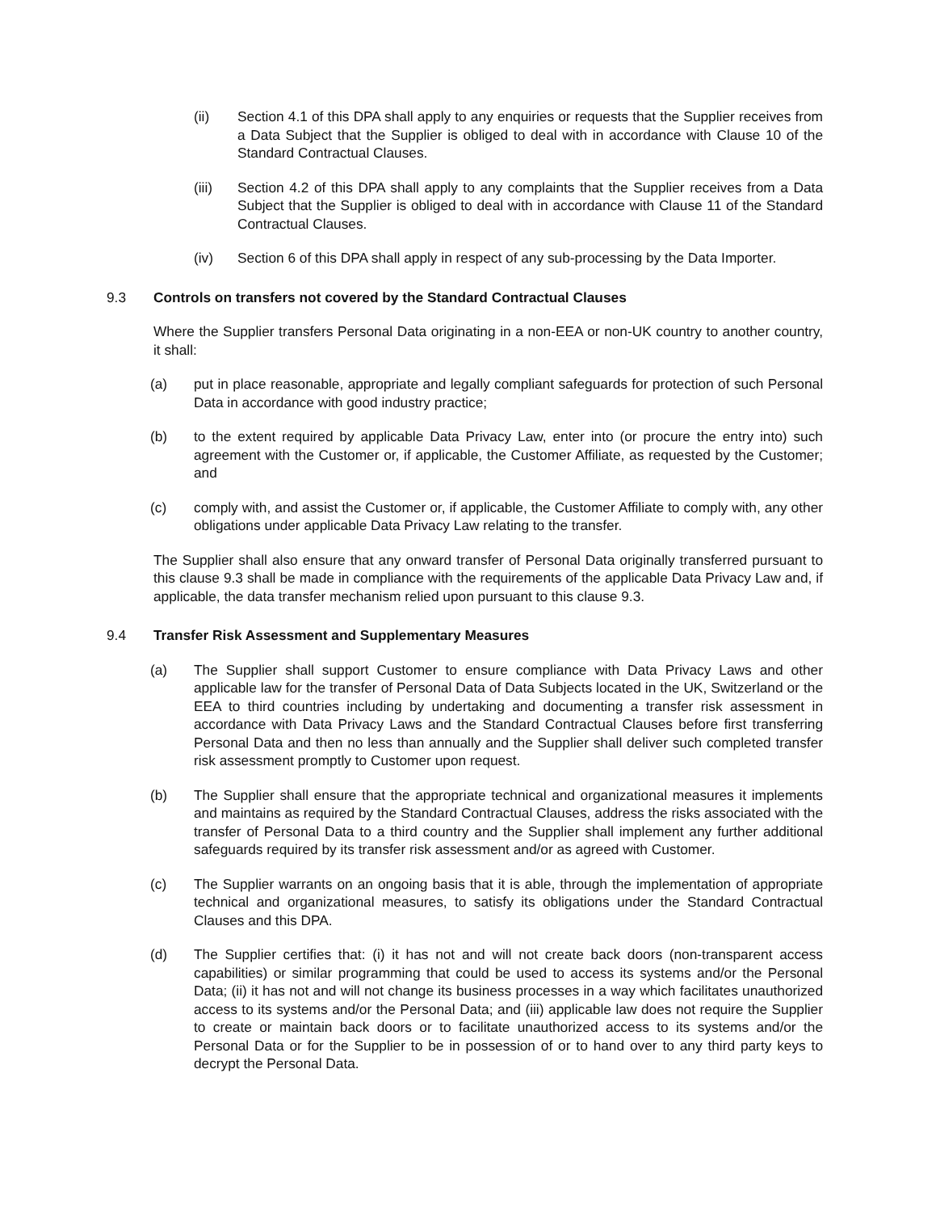(ii) Section 4.1 of this DPA shall apply to any enquiries or requests that the Supplier receives from a Data Subject that the Supplier is obliged to deal with in accordance with Clause 10 of the Standard Contractual Clauses.
(iii) Section 4.2 of this DPA shall apply to any complaints that the Supplier receives from a Data Subject that the Supplier is obliged to deal with in accordance with Clause 11 of the Standard Contractual Clauses.
(iv) Section 6 of this DPA shall apply in respect of any sub-processing by the Data Importer.
9.3 Controls on transfers not covered by the Standard Contractual Clauses
Where the Supplier transfers Personal Data originating in a non-EEA or non-UK country to another country, it shall:
(a) put in place reasonable, appropriate and legally compliant safeguards for protection of such Personal Data in accordance with good industry practice;
(b) to the extent required by applicable Data Privacy Law, enter into (or procure the entry into) such agreement with the Customer or, if applicable, the Customer Affiliate, as requested by the Customer; and
(c) comply with, and assist the Customer or, if applicable, the Customer Affiliate to comply with, any other obligations under applicable Data Privacy Law relating to the transfer.
The Supplier shall also ensure that any onward transfer of Personal Data originally transferred pursuant to this clause 9.3 shall be made in compliance with the requirements of the applicable Data Privacy Law and, if applicable, the data transfer mechanism relied upon pursuant to this clause 9.3.
9.4 Transfer Risk Assessment and Supplementary Measures
(a) The Supplier shall support Customer to ensure compliance with Data Privacy Laws and other applicable law for the transfer of Personal Data of Data Subjects located in the UK, Switzerland or the EEA to third countries including by undertaking and documenting a transfer risk assessment in accordance with Data Privacy Laws and the Standard Contractual Clauses before first transferring Personal Data and then no less than annually and the Supplier shall deliver such completed transfer risk assessment promptly to Customer upon request.
(b) The Supplier shall ensure that the appropriate technical and organizational measures it implements and maintains as required by the Standard Contractual Clauses, address the risks associated with the transfer of Personal Data to a third country and the Supplier shall implement any further additional safeguards required by its transfer risk assessment and/or as agreed with Customer.
(c) The Supplier warrants on an ongoing basis that it is able, through the implementation of appropriate technical and organizational measures, to satisfy its obligations under the Standard Contractual Clauses and this DPA.
(d) The Supplier certifies that: (i) it has not and will not create back doors (non-transparent access capabilities) or similar programming that could be used to access its systems and/or the Personal Data; (ii) it has not and will not change its business processes in a way which facilitates unauthorized access to its systems and/or the Personal Data; and (iii) applicable law does not require the Supplier to create or maintain back doors or to facilitate unauthorized access to its systems and/or the Personal Data or for the Supplier to be in possession of or to hand over to any third party keys to decrypt the Personal Data.